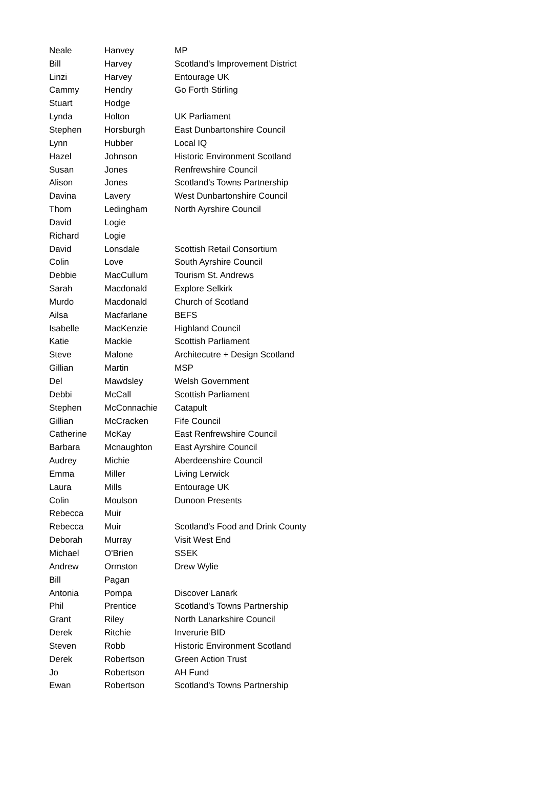| Neale | Hanvey | MP |
| Bill | Harvey | Scotland's Improvement District |
| Linzi | Harvey | Entourage UK |
| Cammy | Hendry | Go Forth Stirling |
| Stuart | Hodge | |
| Lynda | Holton | UK Parliament |
| Stephen | Horsburgh | East Dunbartonshire Council |
| Lynn | Hubber | Local IQ |
| Hazel | Johnson | Historic Environment Scotland |
| Susan | Jones | Renfrewshire Council |
| Alison | Jones | Scotland's Towns Partnership |
| Davina | Lavery | West Dunbartonshire Council |
| Thom | Ledingham | North Ayrshire Council |
| David | Logie | |
| Richard | Logie | |
| David | Lonsdale | Scottish Retail Consortium |
| Colin | Love | South Ayrshire Council |
| Debbie | MacCullum | Tourism St. Andrews |
| Sarah | Macdonald | Explore Selkirk |
| Murdo | Macdonald | Church of Scotland |
| Ailsa | Macfarlane | BEFS |
| Isabelle | MacKenzie | Highland Council |
| Katie | Mackie | Scottish Parliament |
| Steve | Malone | Architecutre + Design Scotland |
| Gillian | Martin | MSP |
| Del | Mawdsley | Welsh Government |
| Debbi | McCall | Scottish Parliament |
| Stephen | McConnachie | Catapult |
| Gillian | McCracken | Fife Council |
| Catherine | McKay | East Renfrewshire Council |
| Barbara | Mcnaughton | East Ayrshire Council |
| Audrey | Michie | Aberdeenshire Council |
| Emma | Miller | Living Lerwick |
| Laura | Mills | Entourage UK |
| Colin | Moulson | Dunoon Presents |
| Rebecca | Muir | |
| Rebecca | Muir | Scotland's Food and Drink County |
| Deborah | Murray | Visit West End |
| Michael | O'Brien | SSEK |
| Andrew | Ormston | Drew Wylie |
| Bill | Pagan | |
| Antonia | Pompa | Discover Lanark |
| Phil | Prentice | Scotland's Towns Partnership |
| Grant | Riley | North Lanarkshire Council |
| Derek | Ritchie | Inverurie BID |
| Steven | Robb | Historic Environment Scotland |
| Derek | Robertson | Green Action Trust |
| Jo | Robertson | AH Fund |
| Ewan | Robertson | Scotland's Towns Partnership |